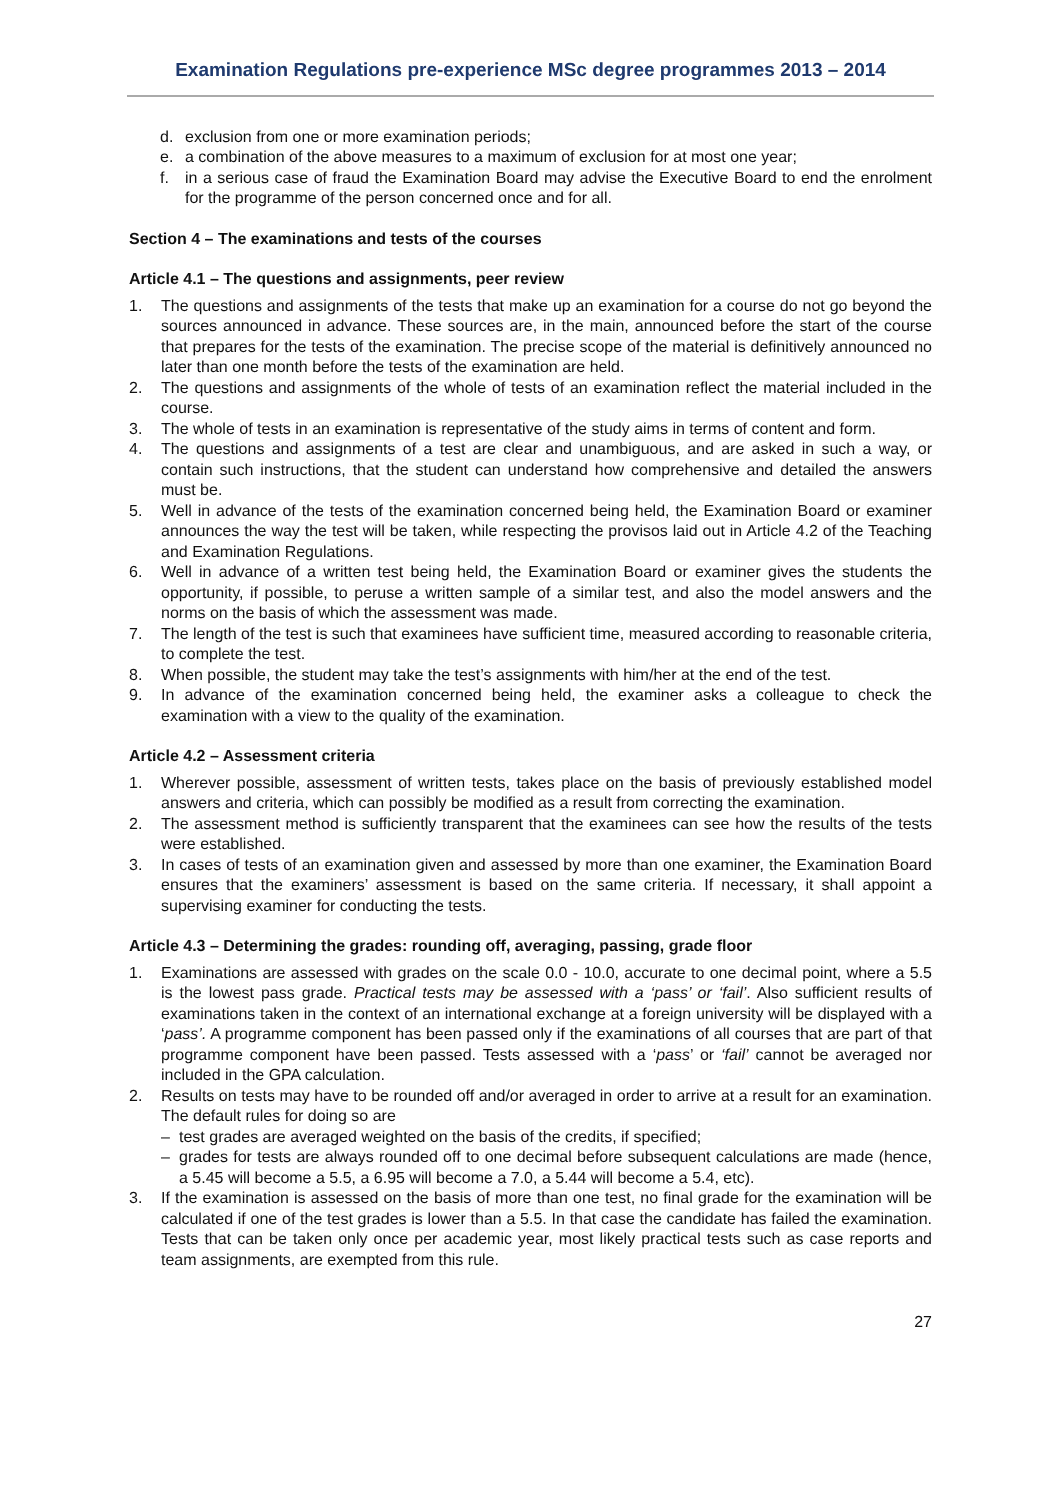Examination Regulations pre-experience MSc degree programmes 2013 – 2014
d. exclusion from one or more examination periods;
e. a combination of the above measures to a maximum of exclusion for at most one year;
f. in a serious case of fraud the Examination Board may advise the Executive Board to end the enrolment for the programme of the person concerned once and for all.
Section 4 – The examinations and tests of the courses
Article 4.1 – The questions and assignments, peer review
1. The questions and assignments of the tests that make up an examination for a course do not go beyond the sources announced in advance. These sources are, in the main, announced before the start of the course that prepares for the tests of the examination. The precise scope of the material is definitively announced no later than one month before the tests of the examination are held.
2. The questions and assignments of the whole of tests of an examination reflect the material included in the course.
3. The whole of tests in an examination is representative of the study aims in terms of content and form.
4. The questions and assignments of a test are clear and unambiguous, and are asked in such a way, or contain such instructions, that the student can understand how comprehensive and detailed the answers must be.
5. Well in advance of the tests of the examination concerned being held, the Examination Board or examiner announces the way the test will be taken, while respecting the provisos laid out in Article 4.2 of the Teaching and Examination Regulations.
6. Well in advance of a written test being held, the Examination Board or examiner gives the students the opportunity, if possible, to peruse a written sample of a similar test, and also the model answers and the norms on the basis of which the assessment was made.
7. The length of the test is such that examinees have sufficient time, measured according to reasonable criteria, to complete the test.
8. When possible, the student may take the test’s assignments with him/her at the end of the test.
9. In advance of the examination concerned being held, the examiner asks a colleague to check the examination with a view to the quality of the examination.
Article 4.2 – Assessment criteria
1. Wherever possible, assessment of written tests, takes place on the basis of previously established model answers and criteria, which can possibly be modified as a result from correcting the examination.
2. The assessment method is sufficiently transparent that the examinees can see how the results of the tests were established.
3. In cases of tests of an examination given and assessed by more than one examiner, the Examination Board ensures that the examiners’ assessment is based on the same criteria. If necessary, it shall appoint a supervising examiner for conducting the tests.
Article 4.3 – Determining the grades: rounding off, averaging, passing, grade floor
1. Examinations are assessed with grades on the scale 0.0 - 10.0, accurate to one decimal point, where a 5.5 is the lowest pass grade. Practical tests may be assessed with a ‘pass’ or ‘fail’. Also sufficient results of examinations taken in the context of an international exchange at a foreign university will be displayed with a ‘pass’. A programme component has been passed only if the examinations of all courses that are part of that programme component have been passed. Tests assessed with a ‘pass’ or ‘fail’ cannot be averaged nor included in the GPA calculation.
2. Results on tests may have to be rounded off and/or averaged in order to arrive at a result for an examination. The default rules for doing so are
– test grades are averaged weighted on the basis of the credits, if specified;
– grades for tests are always rounded off to one decimal before subsequent calculations are made (hence, a 5.45 will become a 5.5, a 6.95 will become a 7.0, a 5.44 will become a 5.4, etc).
3. If the examination is assessed on the basis of more than one test, no final grade for the examination will be calculated if one of the test grades is lower than a 5.5. In that case the candidate has failed the examination. Tests that can be taken only once per academic year, most likely practical tests such as case reports and team assignments, are exempted from this rule.
27